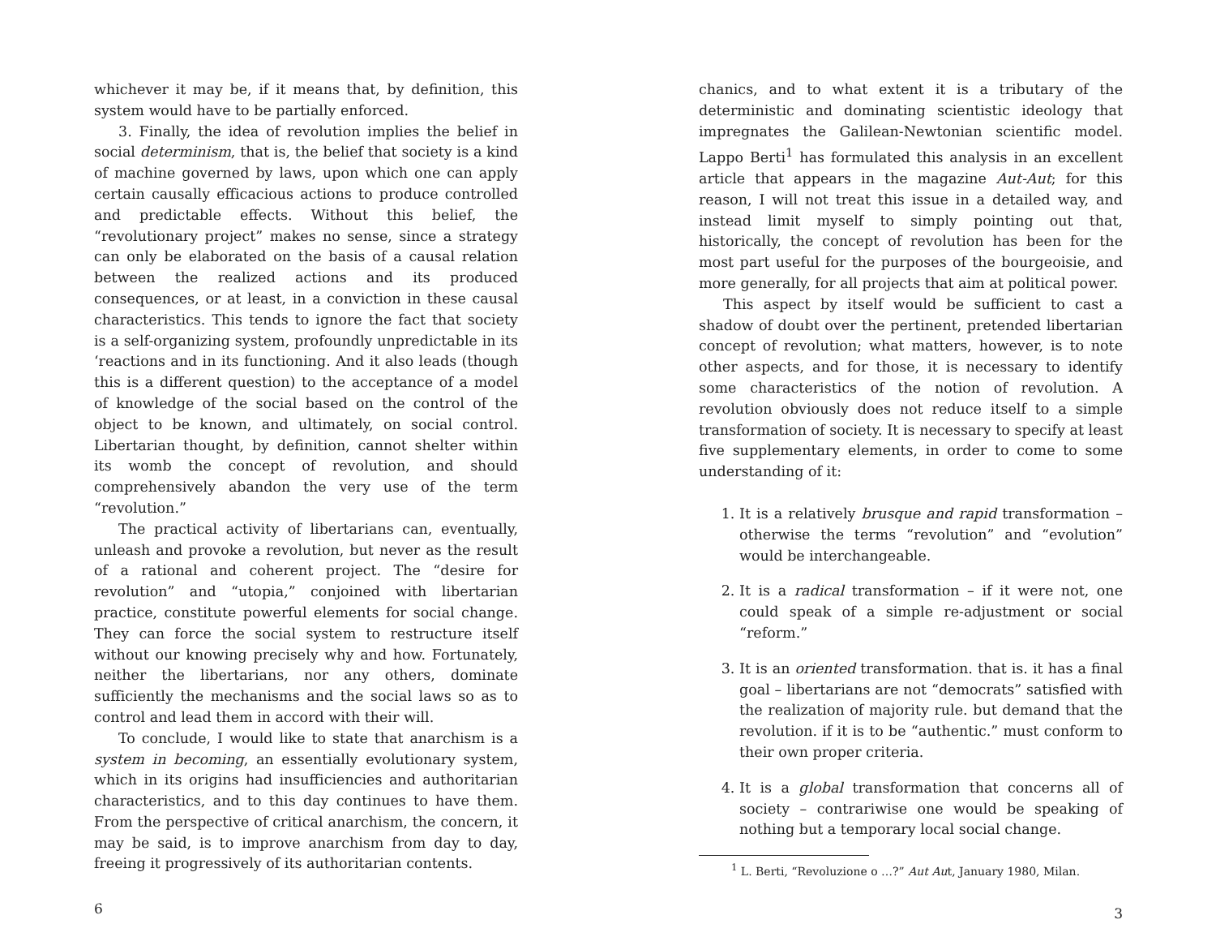whichever it may be, if it means that, by definition, this system would have to be partially enforced.
3. Finally, the idea of revolution implies the belief in social determinism, that is, the belief that society is a kind of machine governed by laws, upon which one can apply certain causally efficacious actions to produce controlled and predictable effects. Without this belief, the “revolutionary project” makes no sense, since a strategy can only be elaborated on the basis of a causal relation between the realized actions and its produced consequences, or at least, in a conviction in these causal characteristics. This tends to ignore the fact that society is a self-organizing system, profoundly unpredictable in its ‘reactions and in its functioning. And it also leads (though this is a different question) to the acceptance of a model of knowledge of the social based on the control of the object to be known, and ultimately, on social control. Libertarian thought, by definition, cannot shelter within its womb the concept of revolution, and should comprehensively abandon the very use of the term “revolution.”
The practical activity of libertarians can, eventually, unleash and provoke a revolution, but never as the result of a rational and coherent project. The “desire for revolution” and “utopia,” conjoined with libertarian practice, constitute powerful elements for social change. They can force the social system to restructure itself without our knowing precisely why and how. Fortunately, neither the libertarians, nor any others, dominate sufficiently the mechanisms and the social laws so as to control and lead them in accord with their will.
To conclude, I would like to state that anarchism is a system in becoming, an essentially evolutionary system, which in its origins had insufficiencies and authoritarian characteristics, and to this day continues to have them. From the perspective of critical anarchism, the concern, it may be said, is to improve anarchism from day to day, freeing it progressively of its authoritarian contents.
6
chanics, and to what extent it is a tributary of the deterministic and dominating scientistic ideology that impregnates the Galilean-Newtonian scientific model. Lappo Berti<sup>1</sup> has formulated this analysis in an excellent article that appears in the magazine Aut-Aut; for this reason, I will not treat this issue in a detailed way, and instead limit myself to simply pointing out that, historically, the concept of revolution has been for the most part useful for the purposes of the bourgeoisie, and more generally, for all projects that aim at political power.
This aspect by itself would be sufficient to cast a shadow of doubt over the pertinent, pretended libertarian concept of revolution; what matters, however, is to note other aspects, and for those, it is necessary to identify some characteristics of the notion of revolution. A revolution obviously does not reduce itself to a simple transformation of society. It is necessary to specify at least five supplementary elements, in order to come to some understanding of it:
1. It is a relatively brusque and rapid transformation – otherwise the terms “revolution” and “evolution” would be interchangeable.
2. It is a radical transformation – if it were not, one could speak of a simple re-adjustment or social “reform.”
3. It is an oriented transformation. that is. it has a final goal – libertarians are not “democrats” satisfied with the realization of majority rule. but demand that the revolution. if it is to be “authentic.” must conform to their own proper criteria.
4. It is a global transformation that concerns all of society – contrariwise one would be speaking of nothing but a temporary local social change.
<sup>1</sup> L. Berti, “Revoluzione o …?” Aut Aut, January 1980, Milan.
3